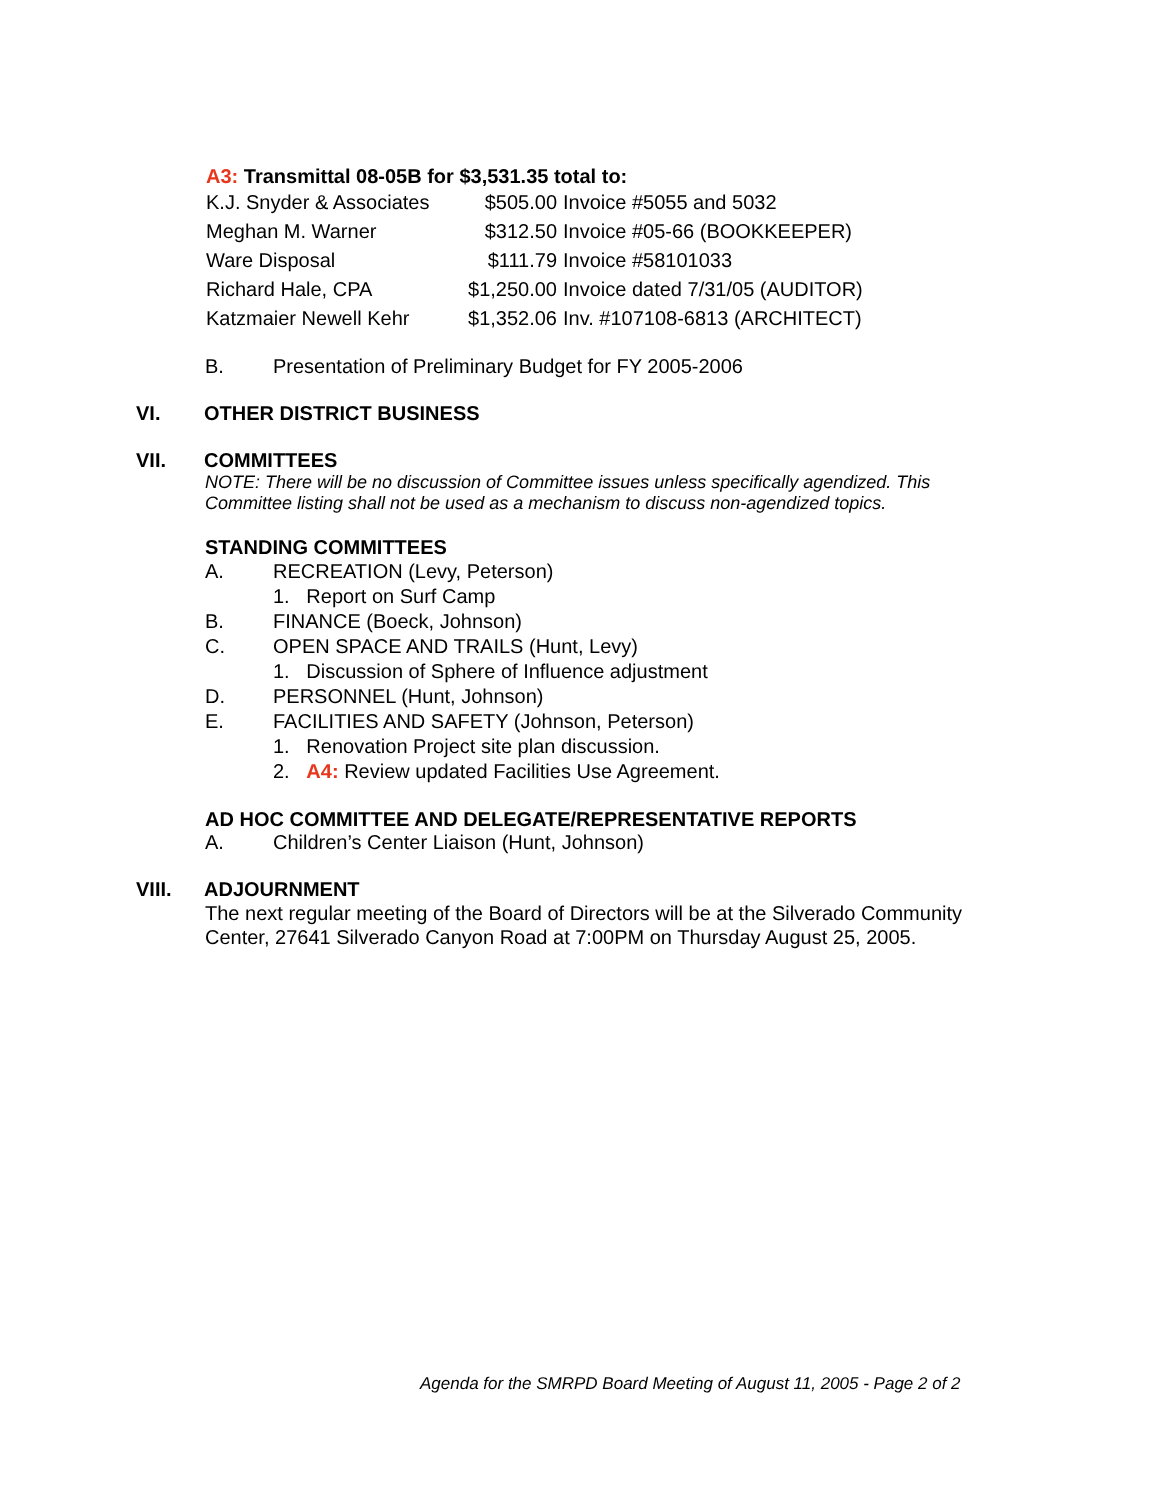A3: Transmittal 08-05B for $3,531.35 total to:
| K.J. Snyder & Associates | $505.00 | Invoice #5055 and 5032 |
| Meghan M. Warner | $312.50 | Invoice #05-66 (BOOKKEEPER) |
| Ware Disposal | $111.79 | Invoice #58101033 |
| Richard Hale, CPA | $1,250.00 | Invoice dated 7/31/05 (AUDITOR) |
| Katzmaier Newell Kehr | $1,352.06 | Inv. #107108-6813 (ARCHITECT) |
B. Presentation of Preliminary Budget for FY 2005-2006
VI. OTHER DISTRICT BUSINESS
VII. COMMITTEES
NOTE: There will be no discussion of Committee issues unless specifically agendized. This Committee listing shall not be used as a mechanism to discuss non-agendized topics.
STANDING COMMITTEES
A. RECREATION (Levy, Peterson)
1. Report on Surf Camp
B. FINANCE (Boeck, Johnson)
C. OPEN SPACE AND TRAILS (Hunt, Levy)
1. Discussion of Sphere of Influence adjustment
D. PERSONNEL (Hunt, Johnson)
E. FACILITIES AND SAFETY (Johnson, Peterson)
1. Renovation Project site plan discussion.
2. A4: Review updated Facilities Use Agreement.
AD HOC COMMITTEE AND DELEGATE/REPRESENTATIVE REPORTS
A. Children’s Center Liaison (Hunt, Johnson)
VIII. ADJOURNMENT
The next regular meeting of the Board of Directors will be at the Silverado Community Center, 27641 Silverado Canyon Road at 7:00PM on Thursday August 25, 2005.
Agenda for the SMRPD Board Meeting of August 11, 2005 - Page 2 of 2